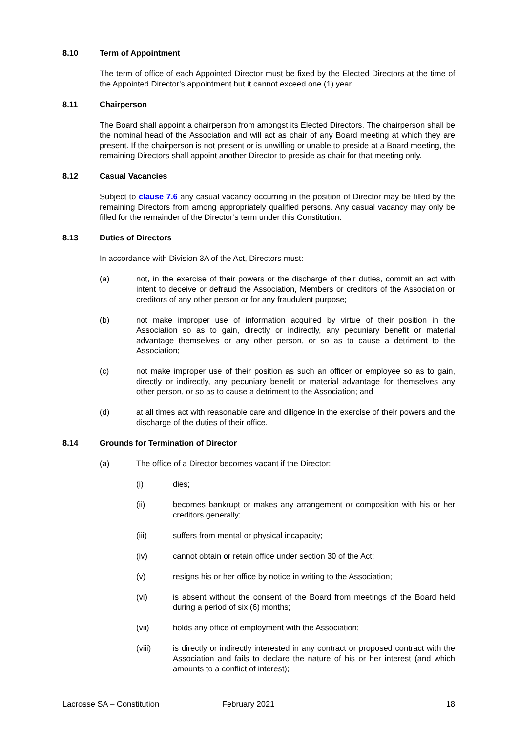8.10 Term of Appointment
The term of office of each Appointed Director must be fixed by the Elected Directors at the time of the Appointed Director's appointment but it cannot exceed one (1) year.
8.11 Chairperson
The Board shall appoint a chairperson from amongst its Elected Directors. The chairperson shall be the nominal head of the Association and will act as chair of any Board meeting at which they are present. If the chairperson is not present or is unwilling or unable to preside at a Board meeting, the remaining Directors shall appoint another Director to preside as chair for that meeting only.
8.12 Casual Vacancies
Subject to clause 7.6 any casual vacancy occurring in the position of Director may be filled by the remaining Directors from among appropriately qualified persons. Any casual vacancy may only be filled for the remainder of the Director’s term under this Constitution.
8.13 Duties of Directors
In accordance with Division 3A of the Act, Directors must:
(a) not, in the exercise of their powers or the discharge of their duties, commit an act with intent to deceive or defraud the Association, Members or creditors of the Association or creditors of any other person or for any fraudulent purpose;
(b) not make improper use of information acquired by virtue of their position in the Association so as to gain, directly or indirectly, any pecuniary benefit or material advantage themselves or any other person, or so as to cause a detriment to the Association;
(c) not make improper use of their position as such an officer or employee so as to gain, directly or indirectly, any pecuniary benefit or material advantage for themselves any other person, or so as to cause a detriment to the Association; and
(d) at all times act with reasonable care and diligence in the exercise of their powers and the discharge of the duties of their office.
8.14 Grounds for Termination of Director
(a) The office of a Director becomes vacant if the Director:
(i) dies;
(ii) becomes bankrupt or makes any arrangement or composition with his or her creditors generally;
(iii) suffers from mental or physical incapacity;
(iv) cannot obtain or retain office under section 30 of the Act;
(v) resigns his or her office by notice in writing to the Association;
(vi) is absent without the consent of the Board from meetings of the Board held during a period of six (6) months;
(vii) holds any office of employment with the Association;
(viii) is directly or indirectly interested in any contract or proposed contract with the Association and fails to declare the nature of his or her interest (and which amounts to a conflict of interest);
Lacrosse SA – Constitution February 2021 18